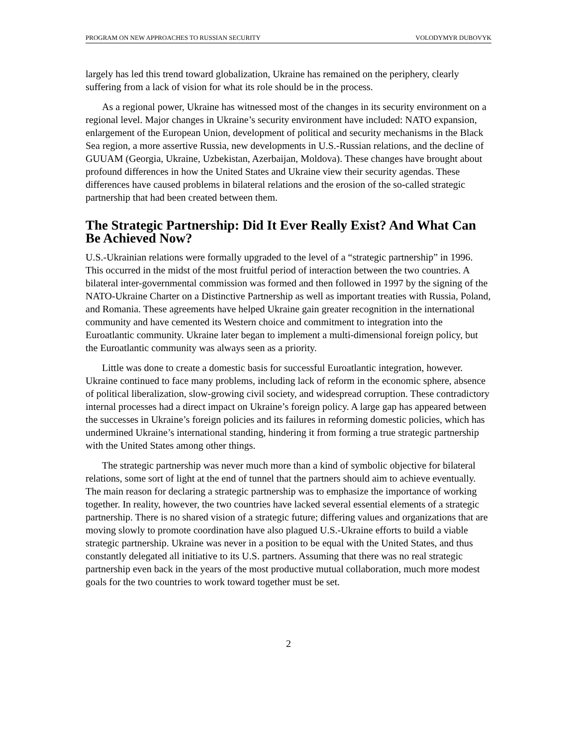PROGRAM ON NEW APPROACHES TO RUSSIAN SECURITY VOLODYMYR DUBOVYK
largely has led this trend toward globalization, Ukraine has remained on the periphery, clearly suffering from a lack of vision for what its role should be in the process.
As a regional power, Ukraine has witnessed most of the changes in its security environment on a regional level. Major changes in Ukraine’s security environment have included: NATO expansion, enlargement of the European Union, development of political and security mechanisms in the Black Sea region, a more assertive Russia, new developments in U.S.-Russian relations, and the decline of GUUAM (Georgia, Ukraine, Uzbekistan, Azerbaijan, Moldova). These changes have brought about profound differences in how the United States and Ukraine view their security agendas. These differences have caused problems in bilateral relations and the erosion of the so-called strategic partnership that had been created between them.
The Strategic Partnership: Did It Ever Really Exist? And What Can Be Achieved Now?
U.S.-Ukrainian relations were formally upgraded to the level of a “strategic partnership” in 1996. This occurred in the midst of the most fruitful period of interaction between the two countries. A bilateral inter-governmental commission was formed and then followed in 1997 by the signing of the NATO-Ukraine Charter on a Distinctive Partnership as well as important treaties with Russia, Poland, and Romania. These agreements have helped Ukraine gain greater recognition in the international community and have cemented its Western choice and commitment to integration into the Euroatlantic community. Ukraine later began to implement a multi-dimensional foreign policy, but the Euroatlantic community was always seen as a priority.
Little was done to create a domestic basis for successful Euroatlantic integration, however. Ukraine continued to face many problems, including lack of reform in the economic sphere, absence of political liberalization, slow-growing civil society, and widespread corruption. These contradictory internal processes had a direct impact on Ukraine’s foreign policy. A large gap has appeared between the successes in Ukraine’s foreign policies and its failures in reforming domestic policies, which has undermined Ukraine’s international standing, hindering it from forming a true strategic partnership with the United States among other things.
The strategic partnership was never much more than a kind of symbolic objective for bilateral relations, some sort of light at the end of tunnel that the partners should aim to achieve eventually. The main reason for declaring a strategic partnership was to emphasize the importance of working together. In reality, however, the two countries have lacked several essential elements of a strategic partnership. There is no shared vision of a strategic future; differing values and organizations that are moving slowly to promote coordination have also plagued U.S.-Ukraine efforts to build a viable strategic partnership. Ukraine was never in a position to be equal with the United States, and thus constantly delegated all initiative to its U.S. partners. Assuming that there was no real strategic partnership even back in the years of the most productive mutual collaboration, much more modest goals for the two countries to work toward together must be set.
2